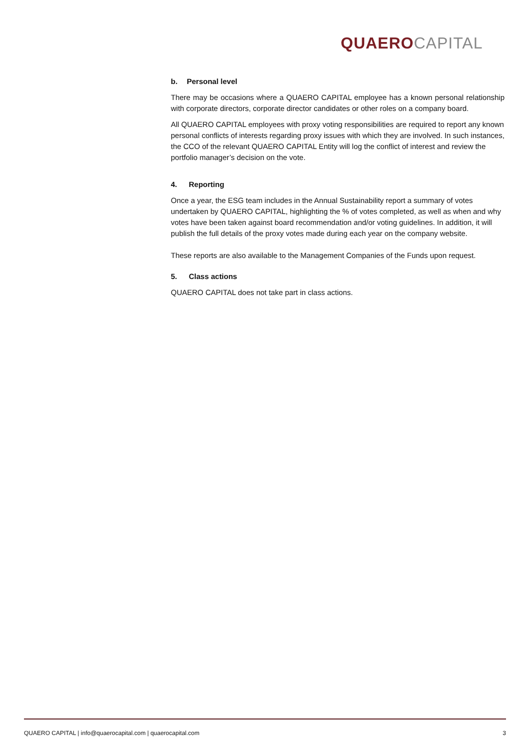QUAERO CAPITAL
b. Personal level
There may be occasions where a QUAERO CAPITAL employee has a known personal relationship with corporate directors, corporate director candidates or other roles on a company board.
All QUAERO CAPITAL employees with proxy voting responsibilities are required to report any known personal conflicts of interests regarding proxy issues with which they are involved. In such instances, the CCO of the relevant QUAERO CAPITAL Entity will log the conflict of interest and review the portfolio manager’s decision on the vote.
4. Reporting
Once a year, the ESG team includes in the Annual Sustainability report a summary of votes undertaken by QUAERO CAPITAL, highlighting the % of votes completed, as well as when and why votes have been taken against board recommendation and/or voting guidelines. In addition, it will publish the full details of the proxy votes made during each year on the company website.
These reports are also available to the Management Companies of the Funds upon request.
5. Class actions
QUAERO CAPITAL does not take part in class actions.
QUAERO CAPITAL | info@quaerocapital.com | quaerocapital.com 3